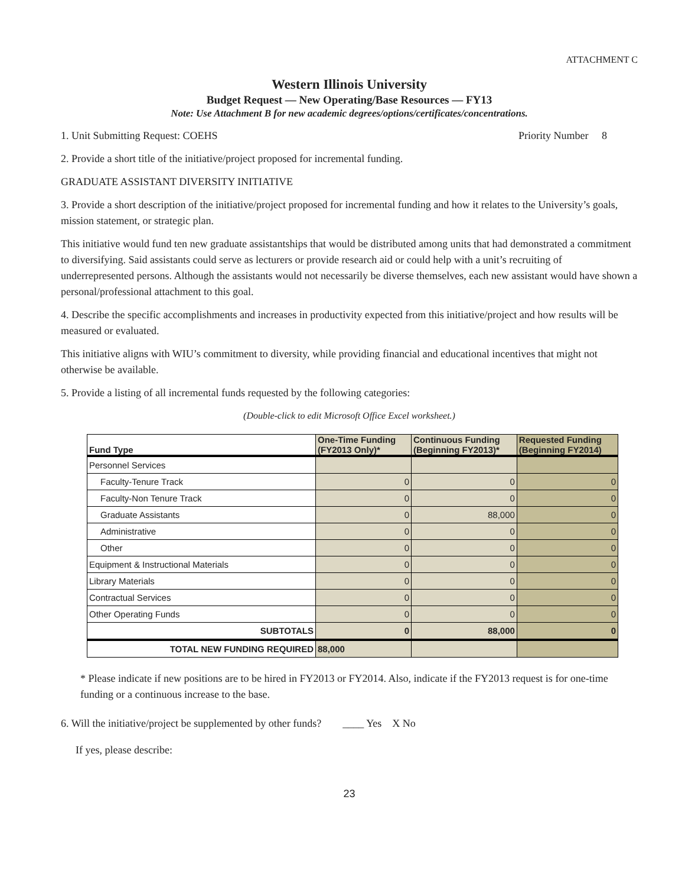ATTACHMENT C
Western Illinois University
Budget Request — New Operating/Base Resources — FY13
Note: Use Attachment B for new academic degrees/options/certificates/concentrations.
1. Unit Submitting Request: COEHS
Priority Number 8
2. Provide a short title of the initiative/project proposed for incremental funding.
GRADUATE ASSISTANT DIVERSITY INITIATIVE
3. Provide a short description of the initiative/project proposed for incremental funding and how it relates to the University’s goals, mission statement, or strategic plan.
This initiative would fund ten new graduate assistantships that would be distributed among units that had demonstrated a commitment to diversifying. Said assistants could serve as lecturers or provide research aid or could help with a unit’s recruiting of underrepresented persons. Although the assistants would not necessarily be diverse themselves, each new assistant would have shown a personal/professional attachment to this goal.
4. Describe the specific accomplishments and increases in productivity expected from this initiative/project and how results will be measured or evaluated.
This initiative aligns with WIU’s commitment to diversity, while providing financial and educational incentives that might not otherwise be available.
5. Provide a listing of all incremental funds requested by the following categories:
(Double-click to edit Microsoft Office Excel worksheet.)
| Fund Type | One-Time Funding (FY2013 Only)* | Continuous Funding (Beginning FY2013)* | Requested Funding (Beginning FY2014) |
| --- | --- | --- | --- |
| Personnel Services | | | |
| Faculty-Tenure Track | 0 | 0 | 0 |
| Faculty-Non Tenure Track | 0 | 0 | 0 |
| Graduate Assistants | 0 | 88,000 | 0 |
| Administrative | 0 | 0 | 0 |
| Other | 0 | 0 | 0 |
| Equipment & Instructional Materials | 0 | 0 | 0 |
| Library Materials | 0 | 0 | 0 |
| Contractual Services | 0 | 0 | 0 |
| Other Operating Funds | 0 | 0 | 0 |
| SUBTOTALS | 0 | 88,000 | 0 |
| TOTAL NEW FUNDING REQUIRED | 88,000 | | |
* Please indicate if new positions are to be hired in FY2013 or FY2014. Also, indicate if the FY2013 request is for one-time funding or a continuous increase to the base.
6. Will the initiative/project be supplemented by other funds? ____ Yes X No
If yes, please describe:
23